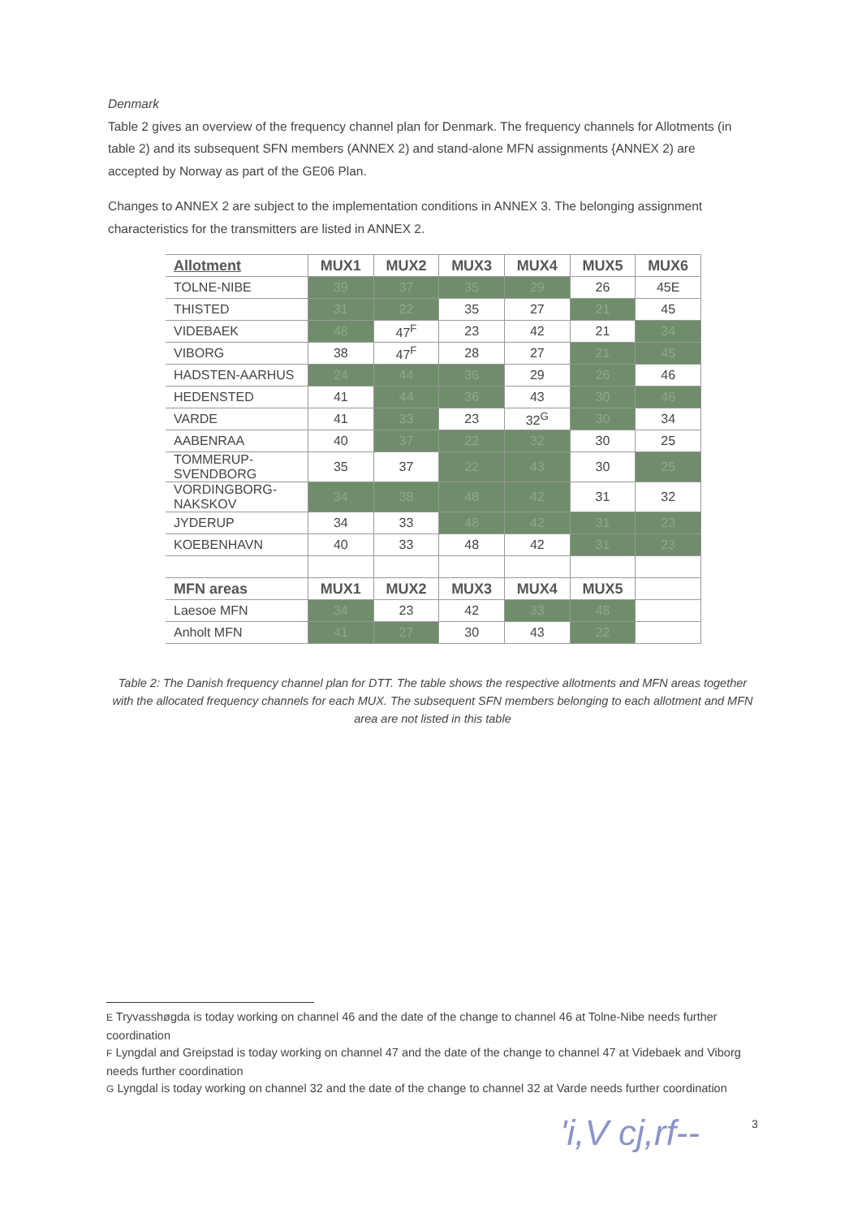Denmark
Table 2 gives an overview of the frequency channel plan for Denmark. The frequency channels for Allotments (in table 2) and its subsequent SFN members (ANNEX 2) and stand-alone MFN assignments {ANNEX 2) are accepted by Norway as part of the GE06 Plan.
Changes to ANNEX 2 are subject to the implementation conditions in ANNEX 3. The belonging assignment characteristics for the transmitters are listed in ANNEX 2.
| Allotment | MUX1 | MUX2 | MUX3 | MUX4 | MUX5 | MUX6 |
| --- | --- | --- | --- | --- | --- | --- |
| TOLNE-NIBE | 39 | 37 | 35 | 29 | 26 | 45E |
| THISTED | 31 | 22 | 35 | 27 | 21 | 45 |
| VIDEBAEK | 48 | 47<sup>F</sup> | 23 | 42 | 21 | 34 |
| VIBORG | 38 | 47<sup>F</sup> | 28 | 27 | 21 | 45 |
| HADSTEN-AARHUS | 24 | 44 | 36 | 29 | 26 | 46 |
| HEDENSTED | 41 | 44 | 36 | 43 | 30 | 46 |
| VARDE | 41 | 33 | 23 | 32<sup>G</sup> | 30 | 34 |
| AABENRAA | 40 | 37 | 22 | 32 | 30 | 25 |
| TOMMERUP- SVENDBORG | 35 | 37 | 22 | 43 | 30 | 25 |
| VORDINGBORG- NAKSKOV | 34 | 38 | 48 | 42 | 31 | 32 |
| JYDERUP | 34 | 33 | 48 | 42 | 31 | 23 |
| KOEBENHAVN | 40 | 33 | 48 | 42 | 31 | 23 |
| MFN areas | MUX1 | MUX2 | MUX3 | MUX4 | MUX5 | |
| Laesoe MFN | 34 | 23 | 42 | 33 | 48 | |
| Anholt MFN | 41 | 27 | 30 | 43 | 22 | |
Table 2: The Danish frequency channel plan for DTT. The table shows the respective allotments and MFN areas together with the allocated frequency channels for each MUX. The subsequent SFN members belonging to each allotment and MFN area are not listed in this table
E Tryvasshøgda is today working on channel 46 and the date of the change to channel 46 at Tolne-Nibe needs further coordination
F Lyngdal and Greipstad is today working on channel 47 and the date of the change to channel 47 at Videbaek and Viborg needs further coordination
G Lyngdal is today working on channel 32 and the date of the change to channel 32 at Varde needs further coordination
'i,V cj,rf-- 3